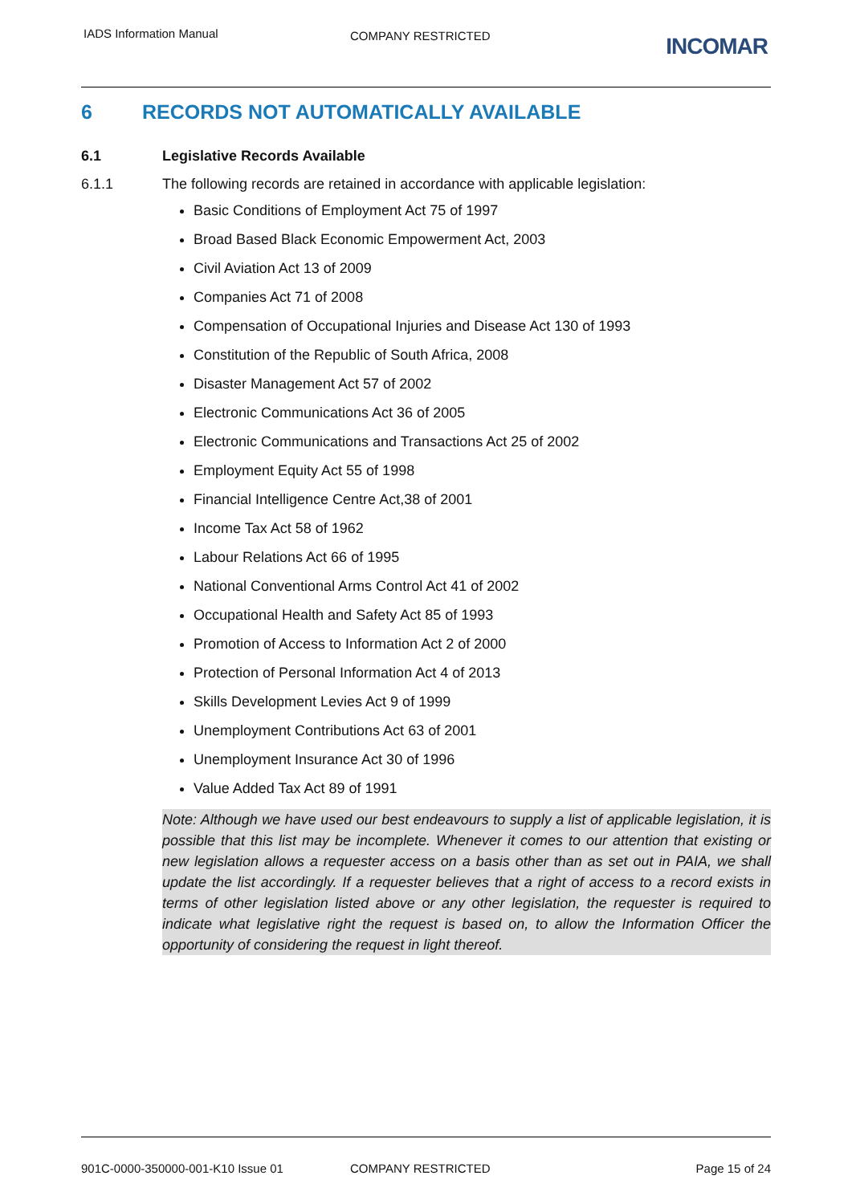IADS Information Manual COMPANY RESTRICTED INCOMAR
6 RECORDS NOT AUTOMATICALLY AVAILABLE
6.1 Legislative Records Available
6.1.1 The following records are retained in accordance with applicable legislation:
Basic Conditions of Employment Act 75 of 1997
Broad Based Black Economic Empowerment Act, 2003
Civil Aviation Act 13 of 2009
Companies Act 71 of 2008
Compensation of Occupational Injuries and Disease Act 130 of 1993
Constitution of the Republic of South Africa, 2008
Disaster Management Act 57 of 2002
Electronic Communications Act 36 of 2005
Electronic Communications and Transactions Act 25 of 2002
Employment Equity Act 55 of 1998
Financial Intelligence Centre Act,38 of 2001
Income Tax Act 58 of 1962
Labour Relations Act 66 of 1995
National Conventional Arms Control Act 41 of 2002
Occupational Health and Safety Act 85 of 1993
Promotion of Access to Information Act 2 of 2000
Protection of Personal Information Act 4 of 2013
Skills Development Levies Act 9 of 1999
Unemployment Contributions Act 63 of 2001
Unemployment Insurance Act 30 of 1996
Value Added Tax Act 89 of 1991
Note: Although we have used our best endeavours to supply a list of applicable legislation, it is possible that this list may be incomplete. Whenever it comes to our attention that existing or new legislation allows a requester access on a basis other than as set out in PAIA, we shall update the list accordingly. If a requester believes that a right of access to a record exists in terms of other legislation listed above or any other legislation, the requester is required to indicate what legislative right the request is based on, to allow the Information Officer the opportunity of considering the request in light thereof.
901C-0000-350000-001-K10 Issue 01
COMPANY RESTRICTED Page 15 of 24